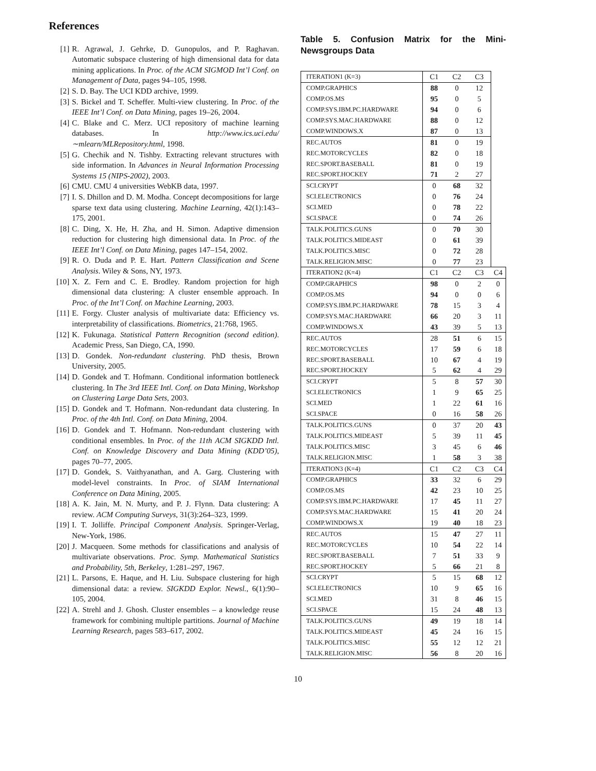References
[1] R. Agrawal, J. Gehrke, D. Gunopulos, and P. Raghavan. Automatic subspace clustering of high dimensional data for data mining applications. In Proc. of the ACM SIGMOD Int’l Conf. on Management of Data, pages 94–105, 1998.
[2] S. D. Bay. The UCI KDD archive, 1999.
[3] S. Bickel and T. Scheffer. Multi-view clustering. In Proc. of the IEEE Int’l Conf. on Data Mining, pages 19–26, 2004.
[4] C. Blake and C. Merz. UCI repository of machine learning databases. In http://www.ics.uci.edu/ ∼mlearn/MLRepository.html, 1998.
[5] G. Chechik and N. Tishby. Extracting relevant structures with side information. In Advances in Neural Information Processing Systems 15 (NIPS-2002), 2003.
[6] CMU. CMU 4 universities WebKB data, 1997.
[7] I. S. Dhillon and D. M. Modha. Concept decompositions for large sparse text data using clustering. Machine Learning, 42(1):143–175, 2001.
[8] C. Ding, X. He, H. Zha, and H. Simon. Adaptive dimension reduction for clustering high dimensional data. In Proc. of the IEEE Int’l Conf. on Data Mining, pages 147–154, 2002.
[9] R. O. Duda and P. E. Hart. Pattern Classification and Scene Analysis. Wiley & Sons, NY, 1973.
[10] X. Z. Fern and C. E. Brodley. Random projection for high dimensional data clustering: A cluster ensemble approach. In Proc. of the Int’l Conf. on Machine Learning, 2003.
[11] E. Forgy. Cluster analysis of multivariate data: Efficiency vs. interpretability of classifications. Biometrics, 21:768, 1965.
[12] K. Fukunaga. Statistical Pattern Recognition (second edition). Academic Press, San Diego, CA, 1990.
[13] D. Gondek. Non-redundant clustering. PhD thesis, Brown University, 2005.
[14] D. Gondek and T. Hofmann. Conditional information bottleneck clustering. In The 3rd IEEE Intl. Conf. on Data Mining, Workshop on Clustering Large Data Sets, 2003.
[15] D. Gondek and T. Hofmann. Non-redundant data clustering. In Proc. of the 4th Intl. Conf. on Data Mining, 2004.
[16] D. Gondek and T. Hofmann. Non-redundant clustering with conditional ensembles. In Proc. of the 11th ACM SIGKDD Intl. Conf. on Knowledge Discovery and Data Mining (KDD’05), pages 70–77, 2005.
[17] D. Gondek, S. Vaithyanathan, and A. Garg. Clustering with model-level constraints. In Proc. of SIAM International Conference on Data Mining, 2005.
[18] A. K. Jain, M. N. Murty, and P. J. Flynn. Data clustering: A review. ACM Computing Surveys, 31(3):264–323, 1999.
[19] I. T. Jolliffe. Principal Component Analysis. Springer-Verlag, New-York, 1986.
[20] J. Macqueen. Some methods for classifications and analysis of multivariate observations. Proc. Symp. Mathematical Statistics and Probability, 5th, Berkeley, 1:281–297, 1967.
[21] L. Parsons, E. Haque, and H. Liu. Subspace clustering for high dimensional data: a review. SIGKDD Explor. Newsl., 6(1):90–105, 2004.
[22] A. Strehl and J. Ghosh. Cluster ensembles – a knowledge reuse framework for combining multiple partitions. Journal of Machine Learning Research, pages 583–617, 2002.
Table 5. Confusion Matrix for the Mini-Newsgroups Data
| ITERATION1 (K=3) | C1 | C2 | C3 | |
| COMP.GRAPHICS | 88 | 0 | 12 | |
| COMP.OS.MS | 95 | 0 | 5 | |
| COMP.SYS.IBM.PC.HARDWARE | 94 | 0 | 6 | |
| COMP.SYS.MAC.HARDWARE | 88 | 0 | 12 | |
| COMP.WINDOWS.X | 87 | 0 | 13 | |
| REC.AUTOS | 81 | 0 | 19 | |
| REC.MOTORCYCLES | 82 | 0 | 18 | |
| REC.SPORT.BASEBALL | 81 | 0 | 19 | |
| REC.SPORT.HOCKEY | 71 | 2 | 27 | |
| SCI.CRYPT | 0 | 68 | 32 | |
| SCI.ELECTRONICS | 0 | 76 | 24 | |
| SCI.MED | 0 | 78 | 22 | |
| SCI.SPACE | 0 | 74 | 26 | |
| TALK.POLITICS.GUNS | 0 | 70 | 30 | |
| TALK.POLITICS.MIDEAST | 0 | 61 | 39 | |
| TALK.POLITICS.MISC | 0 | 72 | 28 | |
| TALK.RELIGION.MISC | 0 | 77 | 23 | |
| ITERATION2 (K=4) | C1 | C2 | C3 | C4 |
| COMP.GRAPHICS | 98 | 0 | 2 | 0 |
| COMP.OS.MS | 94 | 0 | 0 | 6 |
| COMP.SYS.IBM.PC.HARDWARE | 78 | 15 | 3 | 4 |
| COMP.SYS.MAC.HARDWARE | 66 | 20 | 3 | 11 |
| COMP.WINDOWS.X | 43 | 39 | 5 | 13 |
| REC.AUTOS | 28 | 51 | 6 | 15 |
| REC.MOTORCYCLES | 17 | 59 | 6 | 18 |
| REC.SPORT.BASEBALL | 10 | 67 | 4 | 19 |
| REC.SPORT.HOCKEY | 5 | 62 | 4 | 29 |
| SCI.CRYPT | 5 | 8 | 57 | 30 |
| SCI.ELECTRONICS | 1 | 9 | 65 | 25 |
| SCI.MED | 1 | 22 | 61 | 16 |
| SCI.SPACE | 0 | 16 | 58 | 26 |
| TALK.POLITICS.GUNS | 0 | 37 | 20 | 43 |
| TALK.POLITICS.MIDEAST | 5 | 39 | 11 | 45 |
| TALK.POLITICS.MISC | 3 | 45 | 6 | 46 |
| TALK.RELIGION.MISC | 1 | 58 | 3 | 38 |
| ITERATION3 (K=4) | C1 | C2 | C3 | C4 |
| COMP.GRAPHICS | 33 | 32 | 6 | 29 |
| COMP.OS.MS | 42 | 23 | 10 | 25 |
| COMP.SYS.IBM.PC.HARDWARE | 17 | 45 | 11 | 27 |
| COMP.SYS.MAC.HARDWARE | 15 | 41 | 20 | 24 |
| COMP.WINDOWS.X | 19 | 40 | 18 | 23 |
| REC.AUTOS | 15 | 47 | 27 | 11 |
| REC.MOTORCYCLES | 10 | 54 | 22 | 14 |
| REC.SPORT.BASEBALL | 7 | 51 | 33 | 9 |
| REC.SPORT.HOCKEY | 5 | 66 | 21 | 8 |
| SCI.CRYPT | 5 | 15 | 68 | 12 |
| SCI.ELECTRONICS | 10 | 9 | 65 | 16 |
| SCI.MED | 31 | 8 | 46 | 15 |
| SCI.SPACE | 15 | 24 | 48 | 13 |
| TALK.POLITICS.GUNS | 49 | 19 | 18 | 14 |
| TALK.POLITICS.MIDEAST | 45 | 24 | 16 | 15 |
| TALK.POLITICS.MISC | 55 | 12 | 12 | 21 |
| TALK.RELIGION.MISC | 56 | 8 | 20 | 16 |
10